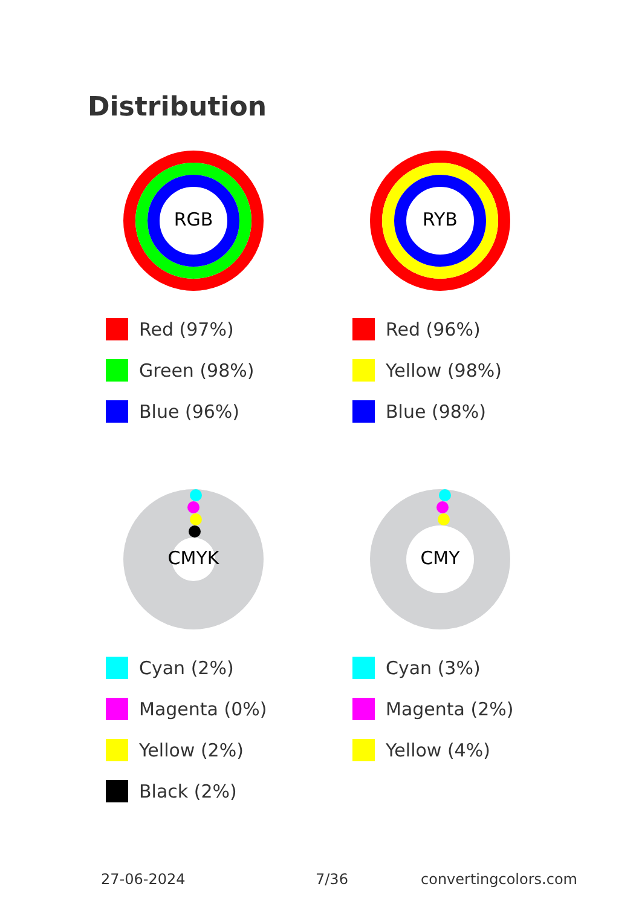Distribution
RGB
Red (97%)
Green (98%)
Blue (96%)
RYB
Red (96%)
Yellow (98%)
Blue (98%)
CMYK
Cyan (2%)
Magenta (0%)
Yellow (2%)
Black (2%)
CMY
Cyan (3%)
Magenta (2%)
Yellow (4%)
27-06-2024 7/36 convertingcolors.com